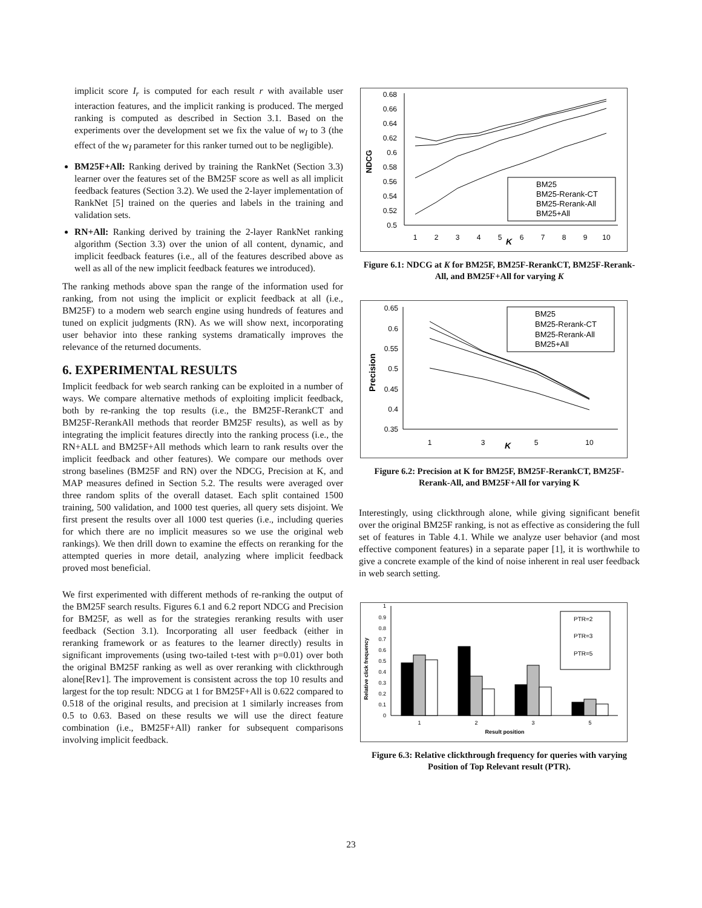implicit score I<sub>r</sub> is computed for each result r with available user interaction features, and the implicit ranking is produced. The merged ranking is computed as described in Section 3.1. Based on the experiments over the development set we fix the value of w<sub>I</sub> to 3 (the effect of the w<sub>I</sub> parameter for this ranker turned out to be negligible).
BM25F+All: Ranking derived by training the RankNet (Section 3.3) learner over the features set of the BM25F score as well as all implicit feedback features (Section 3.2). We used the 2-layer implementation of RankNet [5] trained on the queries and labels in the training and validation sets.
RN+All: Ranking derived by training the 2-layer RankNet ranking algorithm (Section 3.3) over the union of all content, dynamic, and implicit feedback features (i.e., all of the features described above as well as all of the new implicit feedback features we introduced).
The ranking methods above span the range of the information used for ranking, from not using the implicit or explicit feedback at all (i.e., BM25F) to a modern web search engine using hundreds of features and tuned on explicit judgments (RN). As we will show next, incorporating user behavior into these ranking systems dramatically improves the relevance of the returned documents.
6. EXPERIMENTAL RESULTS
Implicit feedback for web search ranking can be exploited in a number of ways. We compare alternative methods of exploiting implicit feedback, both by re-ranking the top results (i.e., the BM25F-RerankCT and BM25F-RerankAll methods that reorder BM25F results), as well as by integrating the implicit features directly into the ranking process (i.e., the RN+ALL and BM25F+All methods which learn to rank results over the implicit feedback and other features). We compare our methods over strong baselines (BM25F and RN) over the NDCG, Precision at K, and MAP measures defined in Section 5.2. The results were averaged over three random splits of the overall dataset. Each split contained 1500 training, 500 validation, and 1000 test queries, all query sets disjoint. We first present the results over all 1000 test queries (i.e., including queries for which there are no implicit measures so we use the original web rankings). We then drill down to examine the effects on reranking for the attempted queries in more detail, analyzing where implicit feedback proved most beneficial.
We first experimented with different methods of re-ranking the output of the BM25F search results. Figures 6.1 and 6.2 report NDCG and Precision for BM25F, as well as for the strategies reranking results with user feedback (Section 3.1). Incorporating all user feedback (either in reranking framework or as features to the learner directly) results in significant improvements (using two-tailed t-test with p=0.01) over both the original BM25F ranking as well as over reranking with clickthrough alone[Rev1]. The improvement is consistent across the top 10 results and largest for the top result: NDCG at 1 for BM25F+All is 0.622 compared to 0.518 of the original results, and precision at 1 similarly increases from 0.5 to 0.63. Based on these results we will use the direct feature combination (i.e., BM25F+All) ranker for subsequent comparisons involving implicit feedback.
NDCG
0.68
0.66
0.64
0.62
0.6
0.58
0.56
0.54
0.52
0.5
1
2
3
4
5
6
7
8
9
10
K
BM25
BM25-Rerank-CT
BM25-Rerank-All
BM25+All
Figure 6.1: NDCG at K for BM25F, BM25F-RerankCT, BM25F-Rerank-All, and BM25F+All for varying K
Precision
0.65
0.6
0.55
0.5
0.45
0.4
0.35
1
3
5
10
K
BM25
BM25-Rerank-CT
BM25-Rerank-All
BM25+All
Figure 6.2: Precision at K for BM25F, BM25F-RerankCT, BM25F-Rerank-All, and BM25F+All for varying K
Interestingly, using clickthrough alone, while giving significant benefit over the original BM25F ranking, is not as effective as considering the full set of features in Table 4.1. While we analyze user behavior (and most effective component features) in a separate paper [1], it is worthwhile to give a concrete example of the kind of noise inherent in real user feedback in web search setting.
Relative click frequency
1
0.9
0.8
0.7
0.6
0.5
0.4
0.3
0.2
0.1
0
1
2
3
5
Result position
PTR=2
PTR=3
PTR=5
Figure 6.3: Relative clickthrough frequency for queries with varying Position of Top Relevant result (PTR).
23